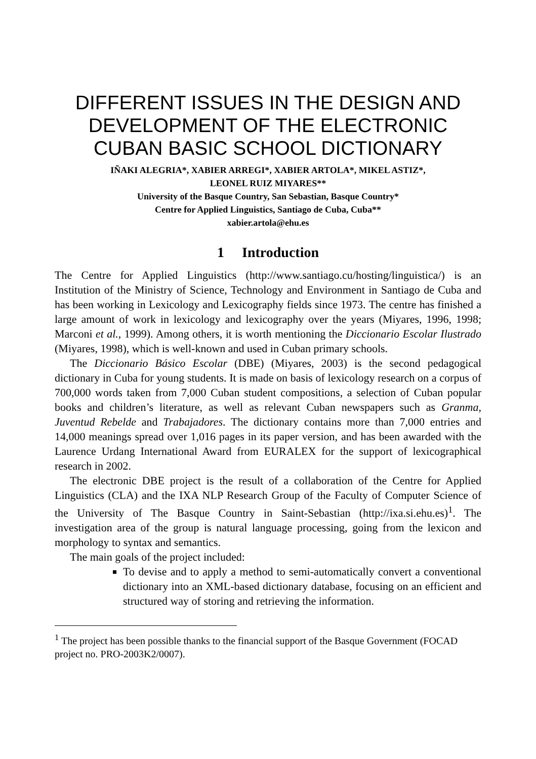DIFFERENT ISSUES IN THE DESIGN AND DEVELOPMENT OF THE ELECTRONIC CUBAN BASIC SCHOOL DICTIONARY
IÑAKI ALEGRIA*, XABIER ARREGI*, XABIER ARTOLA*, MIKEL ASTIZ*,
LEONEL RUIZ MIYARES**
University of the Basque Country, San Sebastian, Basque Country*
Centre for Applied Linguistics, Santiago de Cuba, Cuba**
xabier.artola@ehu.es
1 Introduction
The Centre for Applied Linguistics (http://www.santiago.cu/hosting/linguistica/) is an Institution of the Ministry of Science, Technology and Environment in Santiago de Cuba and has been working in Lexicology and Lexicography fields since 1973. The centre has finished a large amount of work in lexicology and lexicography over the years (Miyares, 1996, 1998; Marconi et al., 1999). Among others, it is worth mentioning the Diccionario Escolar Ilustrado (Miyares, 1998), which is well-known and used in Cuban primary schools.
The Diccionario Básico Escolar (DBE) (Miyares, 2003) is the second pedagogical dictionary in Cuba for young students. It is made on basis of lexicology research on a corpus of 700,000 words taken from 7,000 Cuban student compositions, a selection of Cuban popular books and children’s literature, as well as relevant Cuban newspapers such as Granma, Juventud Rebelde and Trabajadores. The dictionary contains more than 7,000 entries and 14,000 meanings spread over 1,016 pages in its paper version, and has been awarded with the Laurence Urdang International Award from EURALEX for the support of lexicographical research in 2002.
The electronic DBE project is the result of a collaboration of the Centre for Applied Linguistics (CLA) and the IXA NLP Research Group of the Faculty of Computer Science of the University of The Basque Country in Saint-Sebastian (http://ixa.si.ehu.es)<sup>1</sup>. The investigation area of the group is natural language processing, going from the lexicon and morphology to syntax and semantics.
The main goals of the project included:
To devise and to apply a method to semi-automatically convert a conventional dictionary into an XML-based dictionary database, focusing on an efficient and structured way of storing and retrieving the information.
<sup>1</sup> The project has been possible thanks to the financial support of the Basque Government (FOCAD project no. PRO-2003K2/0007).